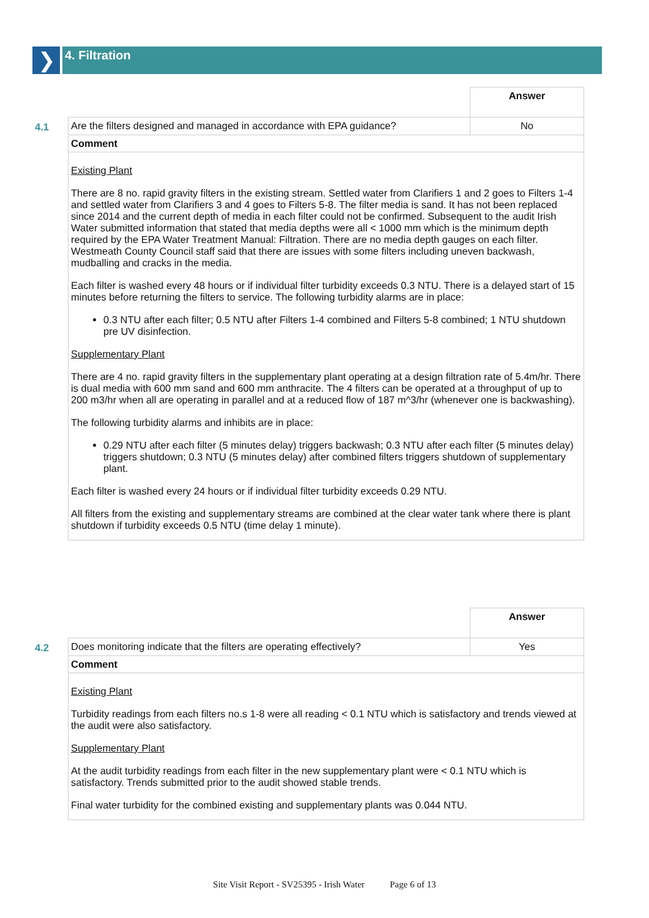❯
4. Filtration
| | | Answer |
| 4.1 | Are the filters designed and managed in accordance with EPA guidance? | No |
| | Comment | |
| | Existing Plant There are 8 no. rapid gravity filters in the existing stream. Settled water from Clarifiers 1 and 2 goes to Filters 1-4 and settled water from Clarifiers 3 and 4 goes to Filters 5-8. The filter media is sand. It has not been replaced since 2014 and the current depth of media in each filter could not be confirmed. Subsequent to the audit Irish Water submitted information that stated that media depths were all < 1000 mm which is the minimum depth required by the EPA Water Treatment Manual: Filtration. There are no media depth gauges on each filter. Westmeath County Council staff said that there are issues with some filters including uneven backwash, mudballing and cracks in the media. Each filter is washed every 48 hours or if individual filter turbidity exceeds 0.3 NTU. There is a delayed start of 15 minutes before returning the filters to service. The following turbidity alarms are in place: 0.3 NTU after each filter; 0.5 NTU after Filters 1-4 combined and Filters 5-8 combined; 1 NTU shutdown pre UV disinfection. Supplementary Plant There are 4 no. rapid gravity filters in the supplementary plant operating at a design filtration rate of 5.4m/hr. There is dual media with 600 mm sand and 600 mm anthracite. The 4 filters can be operated at a throughput of up to 200 m3/hr when all are operating in parallel and at a reduced flow of 187 m^3/hr (whenever one is backwashing). The following turbidity alarms and inhibits are in place: 0.29 NTU after each filter (5 minutes delay) triggers backwash; 0.3 NTU after each filter (5 minutes delay) triggers shutdown; 0.3 NTU (5 minutes delay) after combined filters triggers shutdown of supplementary plant. Each filter is washed every 24 hours or if individual filter turbidity exceeds 0.29 NTU. All filters from the existing and supplementary streams are combined at the clear water tank where there is plant shutdown if turbidity exceeds 0.5 NTU (time delay 1 minute). | |
| | | Answer |
| 4.2 | Does monitoring indicate that the filters are operating effectively? | Yes |
| | Comment | |
| | Existing Plant Turbidity readings from each filters no.s 1-8 were all reading < 0.1 NTU which is satisfactory and trends viewed at the audit were also satisfactory. Supplementary Plant At the audit turbidity readings from each filter in the new supplementary plant were < 0.1 NTU which is satisfactory. Trends submitted prior to the audit showed stable trends. Final water turbidity for the combined existing and supplementary plants was 0.044 NTU. | |
Site Visit Report - SV25395 - Irish Water Page 6 of 13